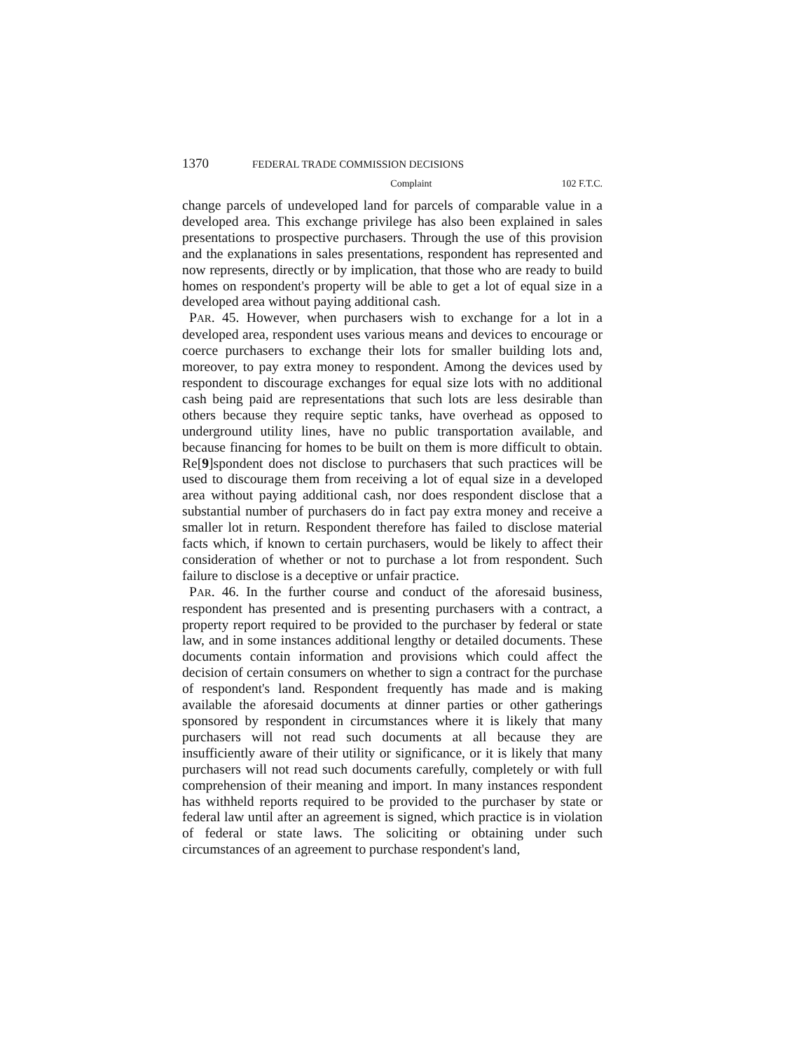1370 FEDERAL TRADE COMMISSION DECISIONS
Complaint 102 F.T.C.
change parcels of undeveloped land for parcels of comparable value in a developed area. This exchange privilege has also been explained in sales presentations to prospective purchasers. Through the use of this provision and the explanations in sales presentations, respondent has represented and now represents, directly or by implication, that those who are ready to build homes on respondent's property will be able to get a lot of equal size in a developed area without paying additional cash.
PAR. 45. However, when purchasers wish to exchange for a lot in a developed area, respondent uses various means and devices to encourage or coerce purchasers to exchange their lots for smaller building lots and, moreover, to pay extra money to respondent. Among the devices used by respondent to discourage exchanges for equal size lots with no additional cash being paid are representations that such lots are less desirable than others because they require septic tanks, have overhead as opposed to underground utility lines, have no public transportation available, and because financing for homes to be built on them is more difficult to obtain. Re[9]spondent does not disclose to purchasers that such practices will be used to discourage them from receiving a lot of equal size in a developed area without paying additional cash, nor does respondent disclose that a substantial number of purchasers do in fact pay extra money and receive a smaller lot in return. Respondent therefore has failed to disclose material facts which, if known to certain purchasers, would be likely to affect their consideration of whether or not to purchase a lot from respondent. Such failure to disclose is a deceptive or unfair practice.
PAR. 46. In the further course and conduct of the aforesaid business, respondent has presented and is presenting purchasers with a contract, a property report required to be provided to the purchaser by federal or state law, and in some instances additional lengthy or detailed documents. These documents contain information and provisions which could affect the decision of certain consumers on whether to sign a contract for the purchase of respondent's land. Respondent frequently has made and is making available the aforesaid documents at dinner parties or other gatherings sponsored by respondent in circumstances where it is likely that many purchasers will not read such documents at all because they are insufficiently aware of their utility or significance, or it is likely that many purchasers will not read such documents carefully, completely or with full comprehension of their meaning and import. In many instances respondent has withheld reports required to be provided to the purchaser by state or federal law until after an agreement is signed, which practice is in violation of federal or state laws. The soliciting or obtaining under such circumstances of an agreement to purchase respondent's land,